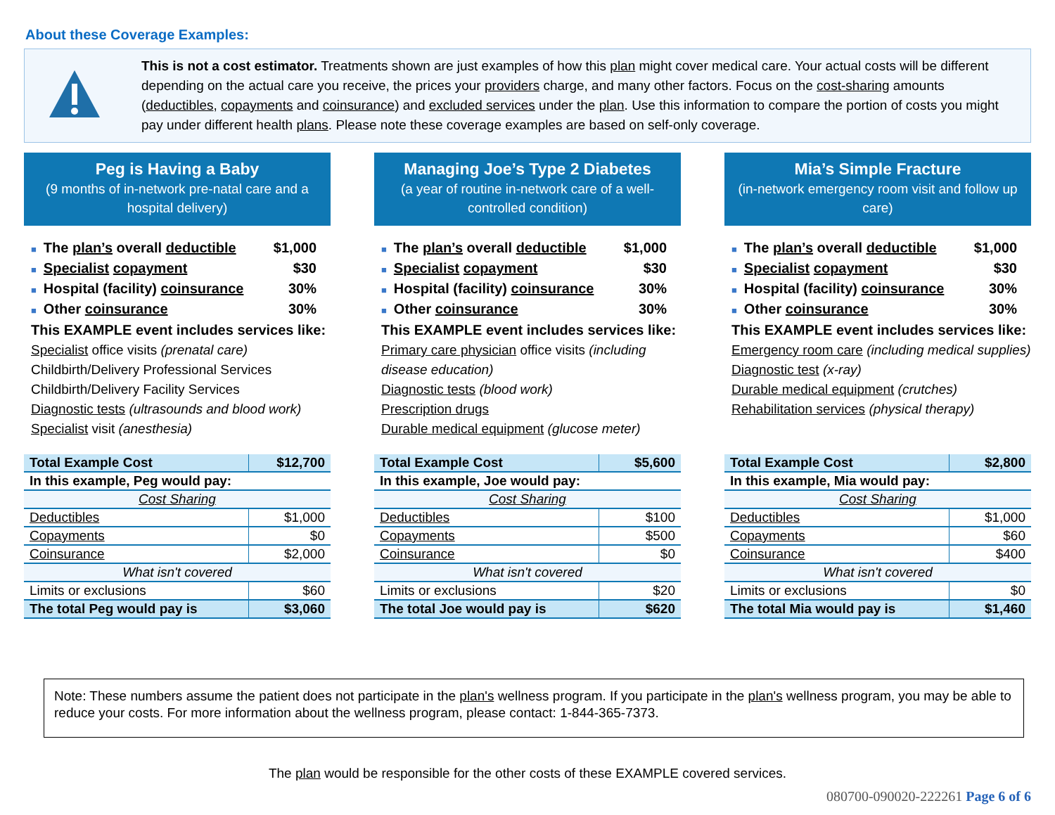About these Coverage Examples:
This is not a cost estimator. Treatments shown are just examples of how this plan might cover medical care. Your actual costs will be different depending on the actual care you receive, the prices your providers charge, and many other factors. Focus on the cost-sharing amounts (deductibles, copayments and coinsurance) and excluded services under the plan. Use this information to compare the portion of costs you might pay under different health plans. Please note these coverage examples are based on self-only coverage.
Peg is Having a Baby
(9 months of in-network pre-natal care and a hospital delivery)
■ The plan’s overall deductible $1,000
■ Specialist copayment $30
■ Hospital (facility) coinsurance 30%
■ Other coinsurance 30%
This EXAMPLE event includes services like:
Specialist office visits (prenatal care)
Childbirth/Delivery Professional Services
Childbirth/Delivery Facility Services
Diagnostic tests (ultrasounds and blood work)
Specialist visit (anesthesia)
| Total Example Cost | $12,700 |
| In this example, Peg would pay: | |
| Cost Sharing | |
| Deductibles | $1,000 |
| Copayments | $0 |
| Coinsurance | $2,000 |
| What isn't covered | |
| Limits or exclusions | $60 |
| The total Peg would pay is | $3,060 |
Managing Joe’s Type 2 Diabetes
(a year of routine in-network care of a well-controlled condition)
■ The plan’s overall deductible $1,000
■ Specialist copayment $30
■ Hospital (facility) coinsurance 30%
■ Other coinsurance 30%
This EXAMPLE event includes services like:
Primary care physician office visits (including disease education)
Diagnostic tests (blood work)
Prescription drugs
Durable medical equipment (glucose meter)
| Total Example Cost | $5,600 |
| In this example, Joe would pay: | |
| Cost Sharing | |
| Deductibles | $100 |
| Copayments | $500 |
| Coinsurance | $0 |
| What isn't covered | |
| Limits or exclusions | $20 |
| The total Joe would pay is | $620 |
Mia’s Simple Fracture
(in-network emergency room visit and follow up care)
■ The plan’s overall deductible $1,000
■ Specialist copayment $30
■ Hospital (facility) coinsurance 30%
■ Other coinsurance 30%
This EXAMPLE event includes services like:
Emergency room care (including medical supplies)
Diagnostic test (x-ray)
Durable medical equipment (crutches)
Rehabilitation services (physical therapy)
| Total Example Cost | $2,800 |
| In this example, Mia would pay: | |
| Cost Sharing | |
| Deductibles | $1,000 |
| Copayments | $60 |
| Coinsurance | $400 |
| What isn't covered | |
| Limits or exclusions | $0 |
| The total Mia would pay is | $1,460 |
Note: These numbers assume the patient does not participate in the plan's wellness program. If you participate in the plan's wellness program, you may be able to reduce your costs. For more information about the wellness program, please contact: 1-844-365-7373.
The plan would be responsible for the other costs of these EXAMPLE covered services.
080700-090020-222261 Page 6 of 6